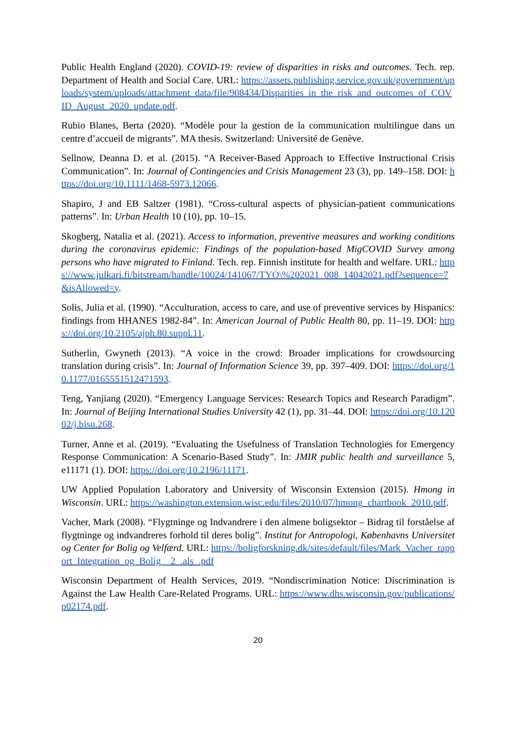Public Health England (2020). COVID-19: review of disparities in risks and outcomes. Tech. rep. Department of Health and Social Care. URL: https://assets.publishing.service.gov.uk/government/uploads/system/uploads/attachment_data/file/908434/Disparities_in_the_risk_and_outcomes_of_COVID_August_2020_update.pdf.
Rubio Blanes, Berta (2020). “Modèle pour la gestion de la communication multilingue dans un centre d’accueil de migrants”. MA thesis. Switzerland: Université de Genève.
Sellnow, Deanna D. et al. (2015). “A Receiver-Based Approach to Effective Instructional Crisis Communication”. In: Journal of Contingencies and Crisis Management 23 (3), pp. 149–158. DOI: https://doi.org/10.1111/1468-5973.12066.
Shapiro, J and EB Saltzer (1981). “Cross-cultural aspects of physician-patient communications patterns”. In: Urban Health 10 (10), pp. 10–15.
Skogberg, Natalia et al. (2021). Access to information, preventive measures and working conditions during the coronavirus epidemic: Findings of the population-based MigCOVID Survey among persons who have migrated to Finland. Tech. rep. Finnish institute for health and welfare. URL: https://www.julkari.fi/bitstream/handle/10024/141067/TYO\%202021_008_14042021.pdf?sequence=7&isAllowed=y.
Solis, Julia et al. (1990). “Acculturation, access to care, and use of preventive services by Hispanics: findings from HHANES 1982-84”. In: American Journal of Public Health 80, pp. 11–19. DOI: https://doi.org/10.2105/ajph.80.suppl.11.
Sutherlin, Gwyneth (2013). “A voice in the crowd: Broader implications for crowdsourcing translation during crisis”. In: Journal of Information Science 39, pp. 397–409. DOI: https://doi.org/10.1177/0165551512471593.
Teng, Yanjiang (2020). “Emergency Language Services: Research Topics and Research Paradigm”. In: Journal of Beijing International Studies University 42 (1), pp. 31–44. DOI: https://doi.org/10.12002/j.bisu.268.
Turner, Anne et al. (2019). “Evaluating the Usefulness of Translation Technologies for Emergency Response Communication: A Scenario-Based Study”. In: JMIR public health and surveillance 5, e11171 (1). DOI: https://doi.org/10.2196/11171.
UW Applied Population Laboratory and University of Wisconsin Extension (2015). Hmong in Wisconsin. URL: https://washington.extension.wisc.edu/files/2010/07/hmong_chartbook_2010.pdf.
Vacher, Mark (2008). “Flygtninge og Indvandrere i den almene boligsektor – Bidrag til forståelse af flygtninge og indvandreres forhold til deres bolig”. Institut for Antropologi, Københavns Universitet og Center for Bolig og Velfærd. URL: https://boligforskning.dk/sites/default/files/Mark_Vacher_rapport_Integration_og_Bolig__2_.als_.pdf
Wisconsin Department of Health Services, 2019. “Nondiscrimination Notice: Discrimination is Against the Law Health Care-Related Programs. URL: https://www.dhs.wisconsin.gov/publications/p02174.pdf.
20